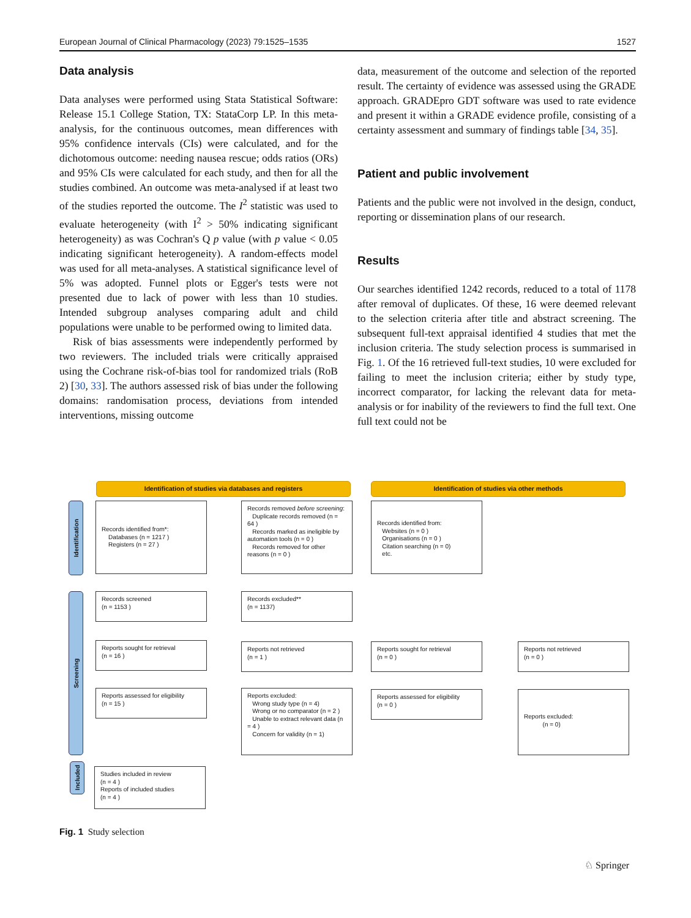European Journal of Clinical Pharmacology (2023) 79:1525–1535 1527
Data analysis
Data analyses were performed using Stata Statistical Software: Release 15.1 College Station, TX: StataCorp LP. In this meta-analysis, for the continuous outcomes, mean differences with 95% confidence intervals (CIs) were calculated, and for the dichotomous outcome: needing nausea rescue; odds ratios (ORs) and 95% CIs were calculated for each study, and then for all the studies combined. An outcome was meta-analysed if at least two of the studies reported the outcome. The I<sup>2</sup> statistic was used to evaluate heterogeneity (with I<sup>2</sup> > 50% indicating significant heterogeneity) as was Cochran's Q p value (with p value < 0.05 indicating significant heterogeneity). A random-effects model was used for all meta-analyses. A statistical significance level of 5% was adopted. Funnel plots or Egger's tests were not presented due to lack of power with less than 10 studies. Intended subgroup analyses comparing adult and child populations were unable to be performed owing to limited data.
Risk of bias assessments were independently performed by two reviewers. The included trials were critically appraised using the Cochrane risk-of-bias tool for randomized trials (RoB 2) [30, 33]. The authors assessed risk of bias under the following domains: randomisation process, deviations from intended interventions, missing outcome
data, measurement of the outcome and selection of the reported result. The certainty of evidence was assessed using the GRADE approach. GRADEpro GDT software was used to rate evidence and present it within a GRADE evidence profile, consisting of a certainty assessment and summary of findings table [34, 35].
Patient and public involvement
Patients and the public were not involved in the design, conduct, reporting or dissemination plans of our research.
Results
Our searches identified 1242 records, reduced to a total of 1178 after removal of duplicates. Of these, 16 were deemed relevant to the selection criteria after title and abstract screening. The subsequent full-text appraisal identified 4 studies that met the inclusion criteria. The study selection process is summarised in Fig. 1. Of the 16 retrieved full-text studies, 10 were excluded for failing to meet the inclusion criteria; either by study type, incorrect comparator, for lacking the relevant data for meta-analysis or for inability of the reviewers to find the full text. One full text could not be
Identification of studies via databases and registers Identification of studies via other methods
Identification
Screening
Included
Records identified from*:
Databases (n = 1217 )
Registers (n = 27 )
Records removed before screening:
Duplicate records removed (n = 64 )
Records marked as ineligible by automation tools (n = 0 )
Records removed for other reasons (n = 0 )
Records identified from:
Websites (n = 0 )
Organisations (n = 0 )
Citation searching (n = 0)
etc.
Records screened
(n = 1153 )
Records excluded**
(n = 1137)
Reports sought for retrieval
(n = 16 )
Reports not retrieved
(n = 1 )
Reports sought for retrieval
(n = 0 )
Reports not retrieved
(n = 0 )
Reports assessed for eligibility
(n = 15 )
Reports excluded:
Wrong study type (n = 4)
Wrong or no comparator (n = 2 )
Unable to extract relevant data (n = 4 )
Concern for validity (n = 1)
Reports assessed for eligibility
(n = 0 )
Reports excluded:
(n = 0)
Studies included in review
(n = 4 )
Reports of included studies
(n = 4 )
Fig. 1 Study selection
♘ Springer